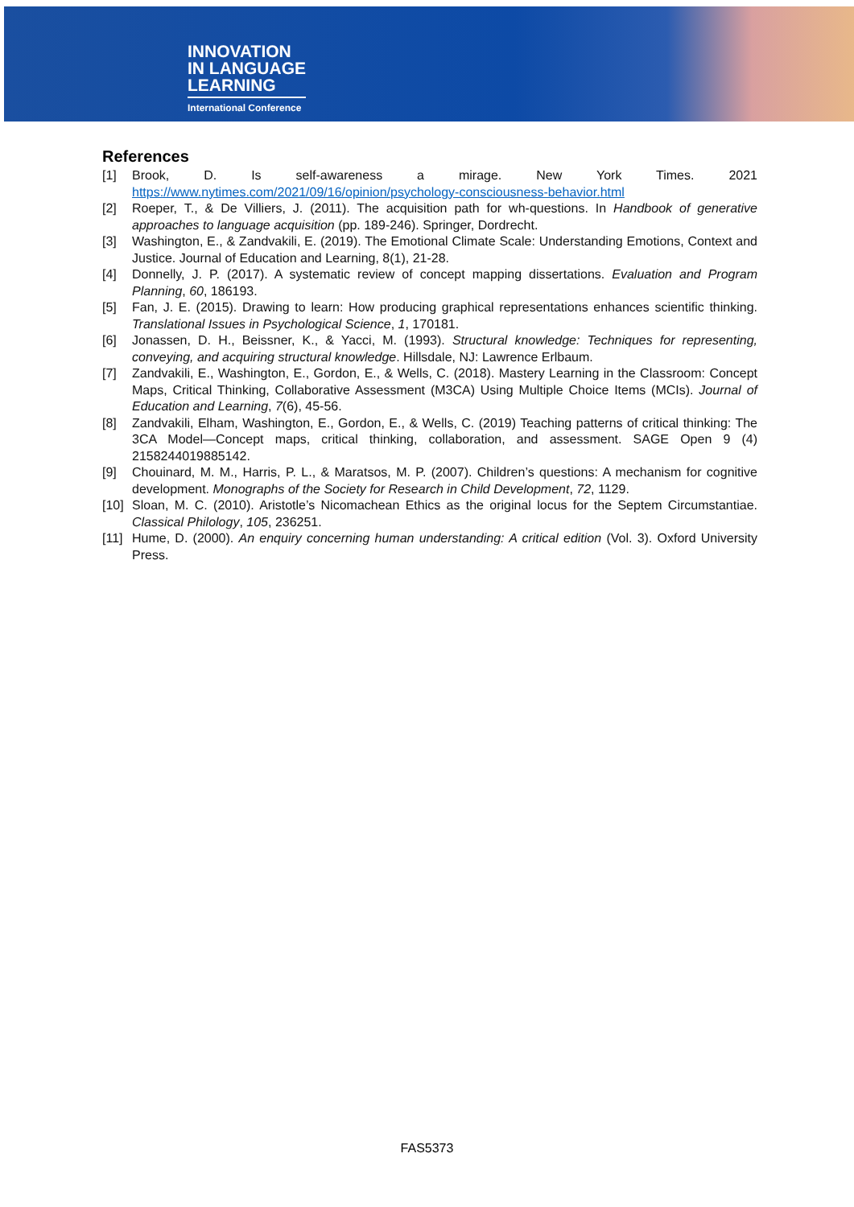INNOVATION
IN LANGUAGE
LEARNING
International Conference
References
[1] Brook, D. Is self-awareness a mirage. New York Times. 2021 https://www.nytimes.com/2021/09/16/opinion/psychology-consciousness-behavior.html
[2] Roeper, T., & De Villiers, J. (2011). The acquisition path for wh-questions. In Handbook of generative approaches to language acquisition (pp. 189-246). Springer, Dordrecht.
[3] Washington, E., & Zandvakili, E. (2019). The Emotional Climate Scale: Understanding Emotions, Context and Justice. Journal of Education and Learning, 8(1), 21-28.
[4] Donnelly, J. P. (2017). A systematic review of concept mapping dissertations. Evaluation and Program Planning, 60, 186193.
[5] Fan, J. E. (2015). Drawing to learn: How producing graphical representations enhances scientific thinking. Translational Issues in Psychological Science, 1, 170181.
[6] Jonassen, D. H., Beissner, K., & Yacci, M. (1993). Structural knowledge: Techniques for representing, conveying, and acquiring structural knowledge. Hillsdale, NJ: Lawrence Erlbaum.
[7] Zandvakili, E., Washington, E., Gordon, E., & Wells, C. (2018). Mastery Learning in the Classroom: Concept Maps, Critical Thinking, Collaborative Assessment (M3CA) Using Multiple Choice Items (MCIs). Journal of Education and Learning, 7(6), 45-56.
[8] Zandvakili, Elham, Washington, E., Gordon, E., & Wells, C. (2019) Teaching patterns of critical thinking: The 3CA Model—Concept maps, critical thinking, collaboration, and assessment. SAGE Open 9 (4) 2158244019885142.
[9] Chouinard, M. M., Harris, P. L., & Maratsos, M. P. (2007). Children’s questions: A mechanism for cognitive development. Monographs of the Society for Research in Child Development, 72, 1129.
[10] Sloan, M. C. (2010). Aristotle’s Nicomachean Ethics as the original locus for the Septem Circumstantiae. Classical Philology, 105, 236251.
[11] Hume, D. (2000). An enquiry concerning human understanding: A critical edition (Vol. 3). Oxford University Press.
FAS5373